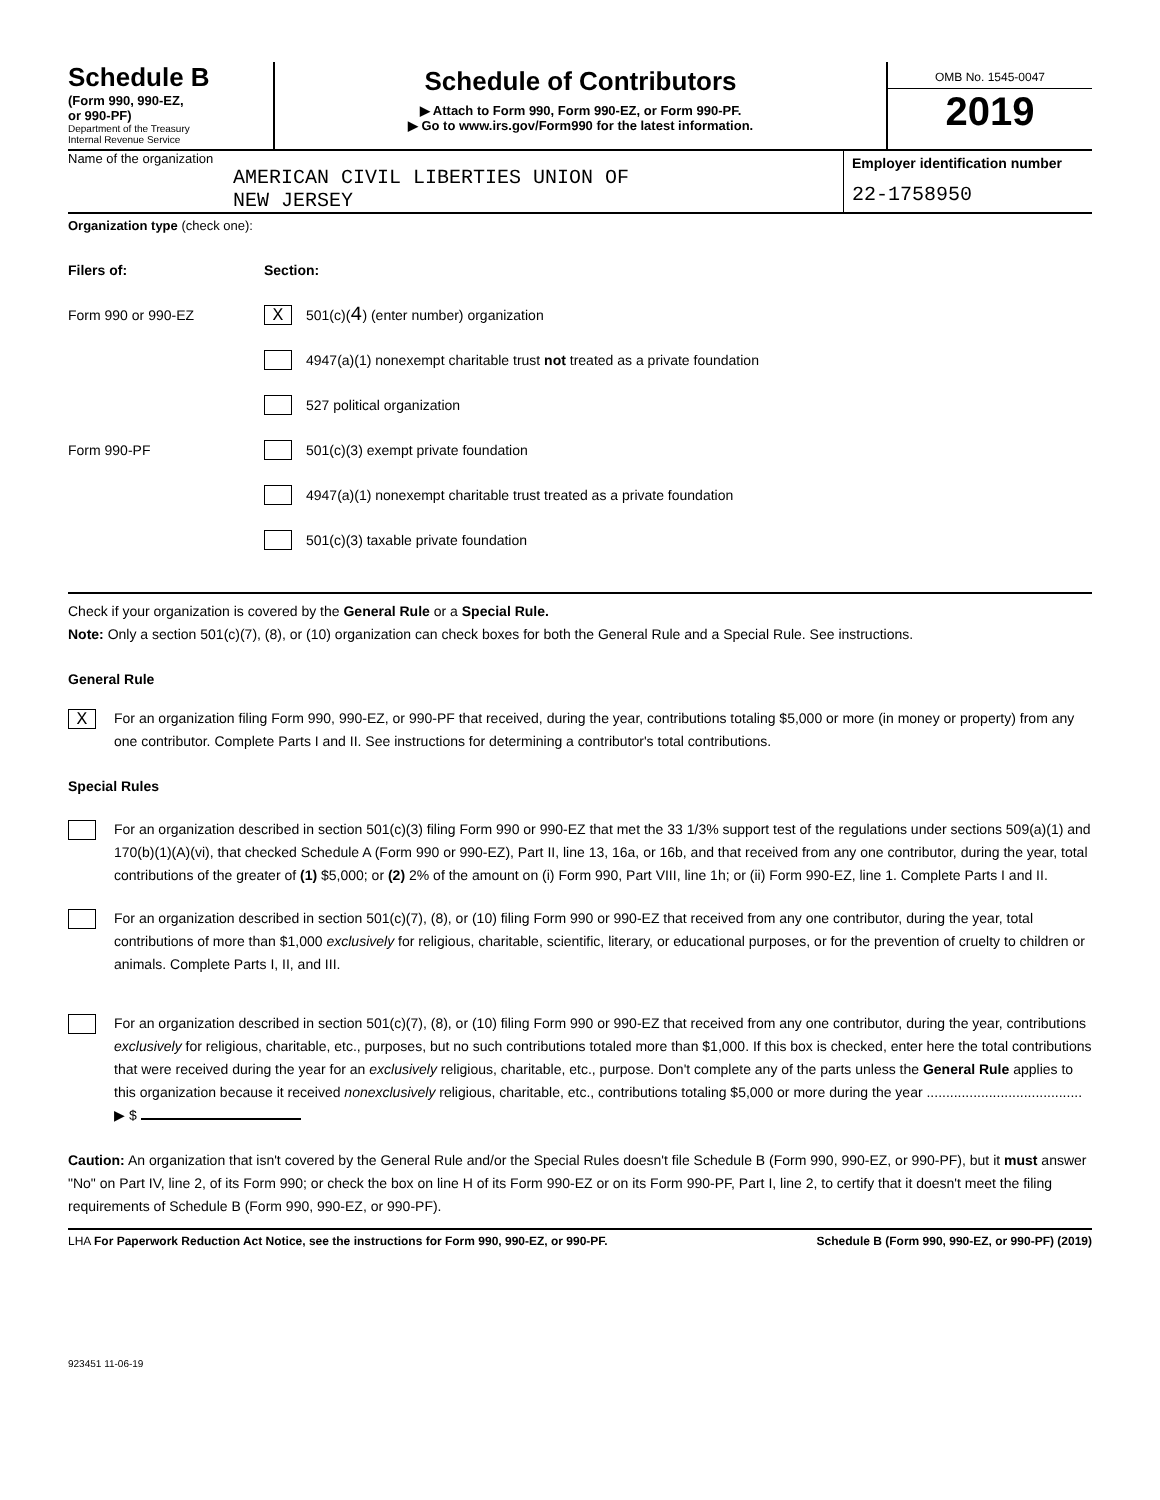Schedule B
(Form 990, 990-EZ,
or 990-PF)
Department of the Treasury
Internal Revenue Service
Schedule of Contributors
▶ Attach to Form 990, Form 990-EZ, or Form 990-PF.
▶ Go to www.irs.gov/Form990 for the latest information.
OMB No. 1545-0047
2019
Name of the organization
AMERICAN CIVIL LIBERTIES UNION OF
NEW JERSEY
Employer identification number
22-1758950
Organization type (check one):
Filers of: Section:
Form 990 or 990-EZ X 501(c)( 4 ) (enter number) organization
4947(a)(1) nonexempt charitable trust not treated as a private foundation
527 political organization
Form 990-PF 501(c)(3) exempt private foundation
4947(a)(1) nonexempt charitable trust treated as a private foundation
501(c)(3) taxable private foundation
Check if your organization is covered by the General Rule or a Special Rule.
Note: Only a section 501(c)(7), (8), or (10) organization can check boxes for both the General Rule and a Special Rule. See instructions.
General Rule
X
For an organization filing Form 990, 990-EZ, or 990-PF that received, during the year, contributions totaling $5,000 or more (in money or property) from any one contributor. Complete Parts I and II. See instructions for determining a contributor's total contributions.
Special Rules
For an organization described in section 501(c)(3) filing Form 990 or 990-EZ that met the 33 1/3% support test of the regulations under sections 509(a)(1) and 170(b)(1)(A)(vi), that checked Schedule A (Form 990 or 990-EZ), Part II, line 13, 16a, or 16b, and that received from any one contributor, during the year, total contributions of the greater of (1) $5,000; or (2) 2% of the amount on (i) Form 990, Part VIII, line 1h; or (ii) Form 990-EZ, line 1. Complete Parts I and II.
For an organization described in section 501(c)(7), (8), or (10) filing Form 990 or 990-EZ that received from any one contributor, during the year, total contributions of more than $1,000 exclusively for religious, charitable, scientific, literary, or educational purposes, or for the prevention of cruelty to children or animals. Complete Parts I, II, and III.
For an organization described in section 501(c)(7), (8), or (10) filing Form 990 or 990-EZ that received from any one contributor, during the year, contributions exclusively for religious, charitable, etc., purposes, but no such contributions totaled more than $1,000. If this box is checked, enter here the total contributions that were received during the year for an exclusively religious, charitable, etc., purpose. Don't complete any of the parts unless the General Rule applies to this organization because it received nonexclusively religious, charitable, etc., contributions totaling $5,000 or more during the year ........................................ ▶ $
Caution: An organization that isn't covered by the General Rule and/or the Special Rules doesn't file Schedule B (Form 990, 990-EZ, or 990-PF), but it must answer "No" on Part IV, line 2, of its Form 990; or check the box on line H of its Form 990-EZ or on its Form 990-PF, Part I, line 2, to certify that it doesn't meet the filing requirements of Schedule B (Form 990, 990-EZ, or 990-PF).
LHA For Paperwork Reduction Act Notice, see the instructions for Form 990, 990-EZ, or 990-PF. Schedule B (Form 990, 990-EZ, or 990-PF) (2019)
923451 11-06-19